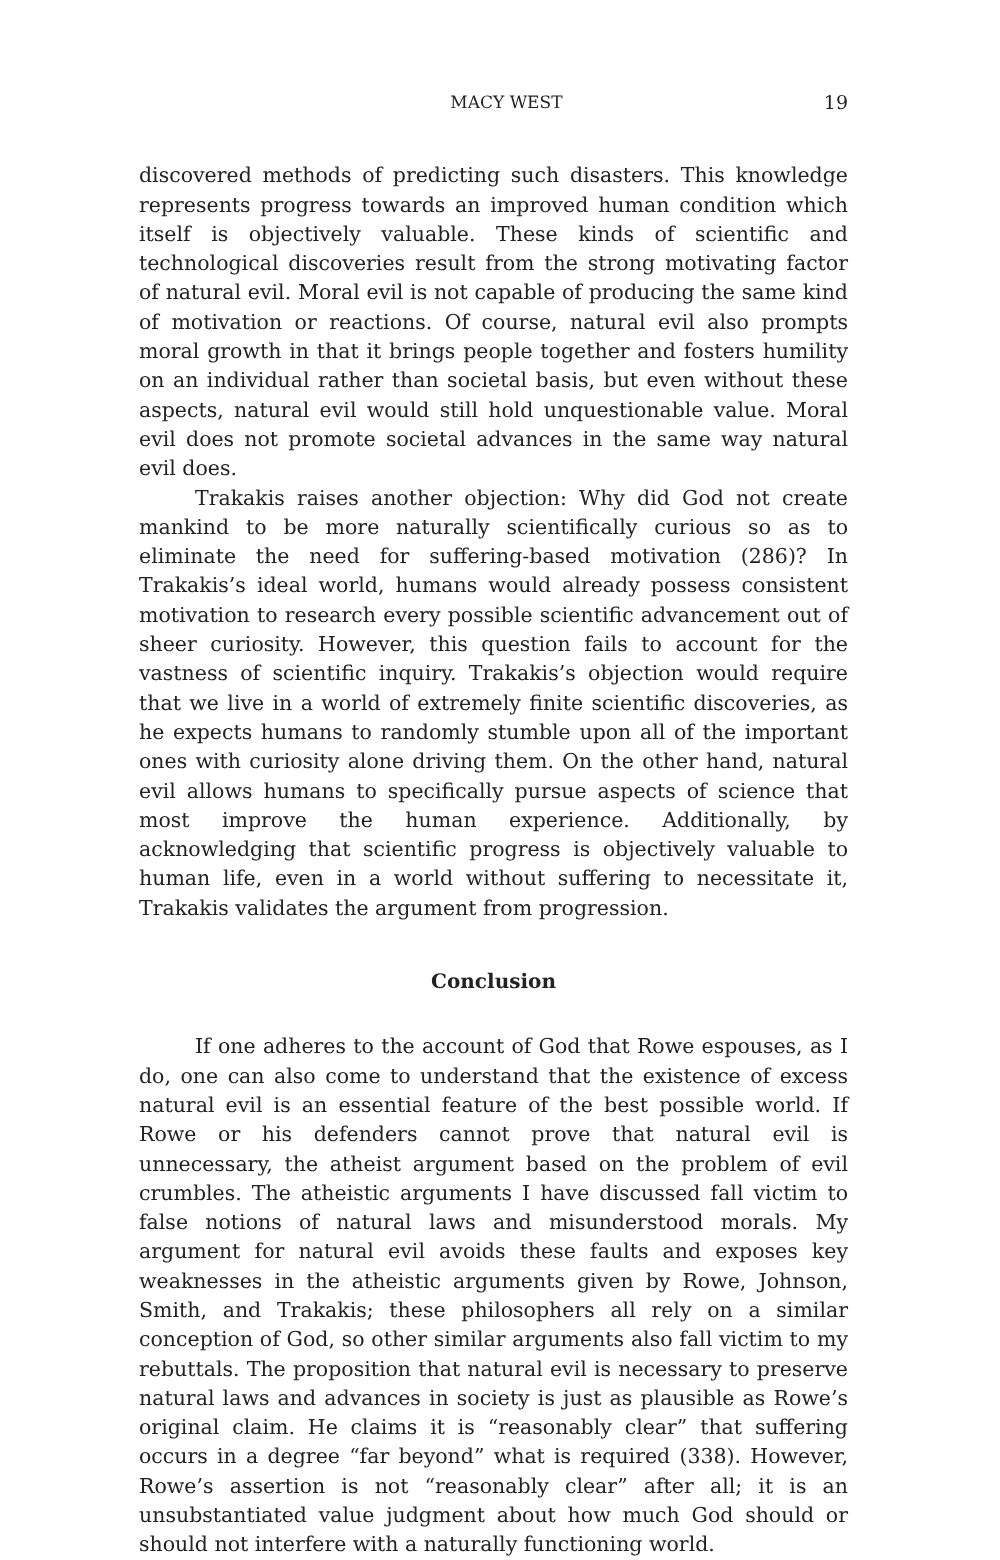MACY WEST 19
discovered methods of predicting such disasters. This knowledge represents progress towards an improved human condition which itself is objectively valuable. These kinds of scientific and technological discoveries result from the strong motivating factor of natural evil. Moral evil is not capable of producing the same kind of motivation or reactions. Of course, natural evil also prompts moral growth in that it brings people together and fosters humility on an individual rather than societal basis, but even without these aspects, natural evil would still hold unquestionable value. Moral evil does not promote societal advances in the same way natural evil does.
Trakakis raises another objection: Why did God not create mankind to be more naturally scientifically curious so as to eliminate the need for suffering-based motivation (286)? In Trakakis’s ideal world, humans would already possess consistent motivation to research every possible scientific advancement out of sheer curiosity. However, this question fails to account for the vastness of scientific inquiry. Trakakis’s objection would require that we live in a world of extremely finite scientific discoveries, as he expects humans to randomly stumble upon all of the important ones with curiosity alone driving them. On the other hand, natural evil allows humans to specifically pursue aspects of science that most improve the human experience. Additionally, by acknowledging that scientific progress is objectively valuable to human life, even in a world without suffering to necessitate it, Trakakis validates the argument from progression.
Conclusion
If one adheres to the account of God that Rowe espouses, as I do, one can also come to understand that the existence of excess natural evil is an essential feature of the best possible world. If Rowe or his defenders cannot prove that natural evil is unnecessary, the atheist argument based on the problem of evil crumbles. The atheistic arguments I have discussed fall victim to false notions of natural laws and misunderstood morals. My argument for natural evil avoids these faults and exposes key weaknesses in the atheistic arguments given by Rowe, Johnson, Smith, and Trakakis; these philosophers all rely on a similar conception of God, so other similar arguments also fall victim to my rebuttals. The proposition that natural evil is necessary to preserve natural laws and advances in society is just as plausible as Rowe’s original claim. He claims it is “reasonably clear” that suffering occurs in a degree “far beyond” what is required (338). However, Rowe’s assertion is not “reasonably clear” after all; it is an unsubstantiated value judgment about how much God should or should not interfere with a naturally functioning world.